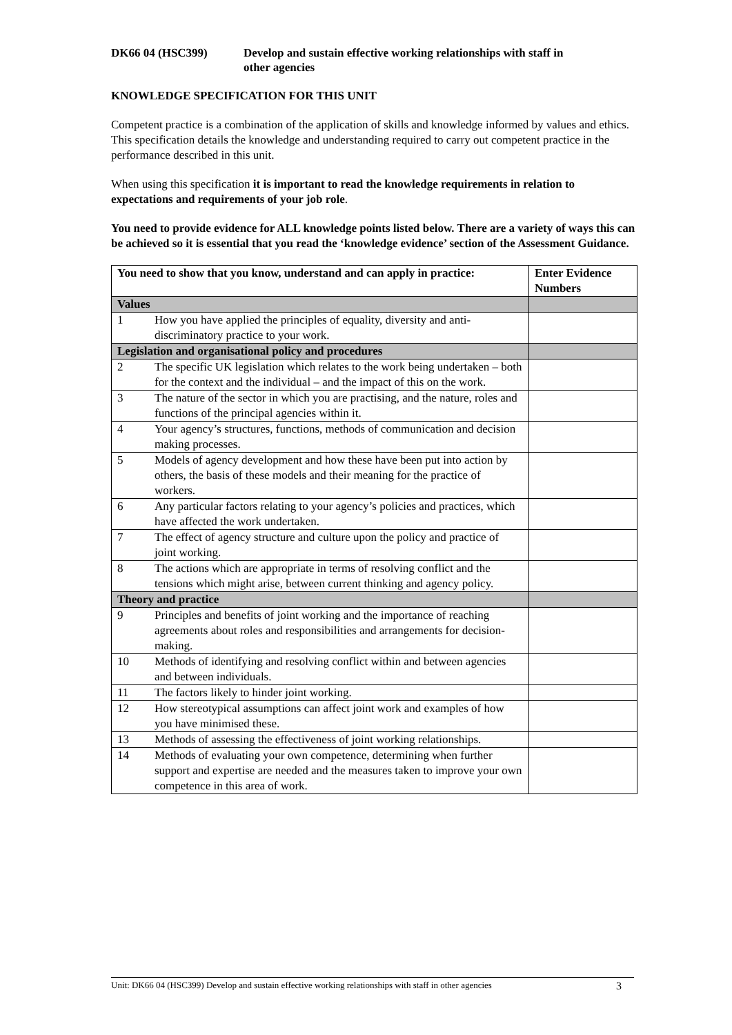DK66 04 (HSC399) Develop and sustain effective working relationships with staff in
other agencies
KNOWLEDGE SPECIFICATION FOR THIS UNIT
Competent practice is a combination of the application of skills and knowledge informed by values and ethics. This specification details the knowledge and understanding required to carry out competent practice in the performance described in this unit.
When using this specification it is important to read the knowledge requirements in relation to expectations and requirements of your job role.
You need to provide evidence for ALL knowledge points listed below. There are a variety of ways this can be achieved so it is essential that you read the ‘knowledge evidence’ section of the Assessment Guidance.
| You need to show that you know, understand and can apply in practice: | | Enter Evidence Numbers |
| --- | --- | --- |
| Values | | |
| 1 | How you have applied the principles of equality, diversity and anti-discriminatory practice to your work. | |
| Legislation and organisational policy and procedures | | |
| 2 | The specific UK legislation which relates to the work being undertaken – both for the context and the individual – and the impact of this on the work. | |
| 3 | The nature of the sector in which you are practising, and the nature, roles and functions of the principal agencies within it. | |
| 4 | Your agency’s structures, functions, methods of communication and decision making processes. | |
| 5 | Models of agency development and how these have been put into action by others, the basis of these models and their meaning for the practice of workers. | |
| 6 | Any particular factors relating to your agency’s policies and practices, which have affected the work undertaken. | |
| 7 | The effect of agency structure and culture upon the policy and practice of joint working. | |
| 8 | The actions which are appropriate in terms of resolving conflict and the tensions which might arise, between current thinking and agency policy. | |
| Theory and practice | | |
| 9 | Principles and benefits of joint working and the importance of reaching agreements about roles and responsibilities and arrangements for decision-making. | |
| 10 | Methods of identifying and resolving conflict within and between agencies and between individuals. | |
| 11 | The factors likely to hinder joint working. | |
| 12 | How stereotypical assumptions can affect joint work and examples of how you have minimised these. | |
| 13 | Methods of assessing the effectiveness of joint working relationships. | |
| 14 | Methods of evaluating your own competence, determining when further support and expertise are needed and the measures taken to improve your own competence in this area of work. | |
Unit: DK66 04 (HSC399) Develop and sustain effective working relationships with staff in other agencies 3